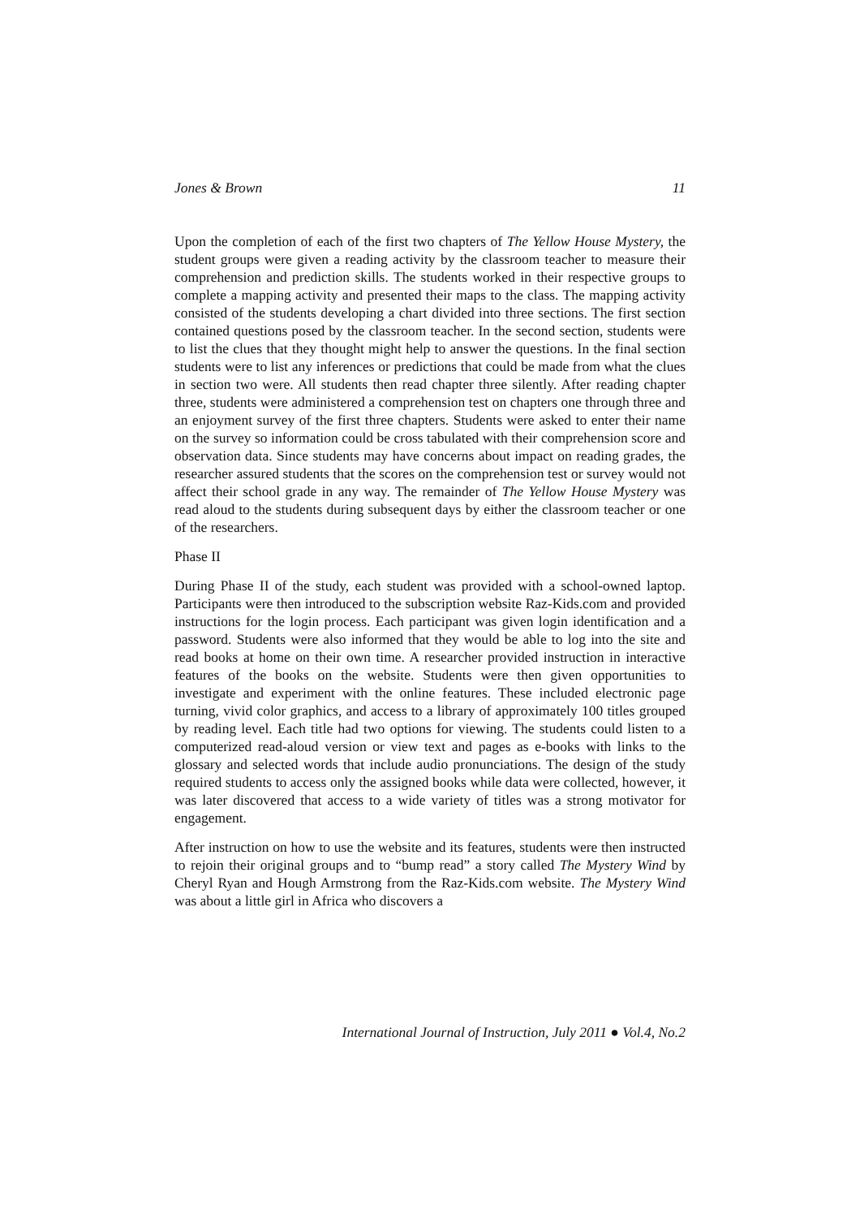Jones & Brown 11
Upon the completion of each of the first two chapters of The Yellow House Mystery, the student groups were given a reading activity by the classroom teacher to measure their comprehension and prediction skills. The students worked in their respective groups to complete a mapping activity and presented their maps to the class. The mapping activity consisted of the students developing a chart divided into three sections. The first section contained questions posed by the classroom teacher. In the second section, students were to list the clues that they thought might help to answer the questions. In the final section students were to list any inferences or predictions that could be made from what the clues in section two were. All students then read chapter three silently. After reading chapter three, students were administered a comprehension test on chapters one through three and an enjoyment survey of the first three chapters. Students were asked to enter their name on the survey so information could be cross tabulated with their comprehension score and observation data. Since students may have concerns about impact on reading grades, the researcher assured students that the scores on the comprehension test or survey would not affect their school grade in any way. The remainder of The Yellow House Mystery was read aloud to the students during subsequent days by either the classroom teacher or one of the researchers.
Phase II
During Phase II of the study, each student was provided with a school-owned laptop. Participants were then introduced to the subscription website Raz-Kids.com and provided instructions for the login process. Each participant was given login identification and a password. Students were also informed that they would be able to log into the site and read books at home on their own time. A researcher provided instruction in interactive features of the books on the website. Students were then given opportunities to investigate and experiment with the online features. These included electronic page turning, vivid color graphics, and access to a library of approximately 100 titles grouped by reading level. Each title had two options for viewing. The students could listen to a computerized read-aloud version or view text and pages as e-books with links to the glossary and selected words that include audio pronunciations. The design of the study required students to access only the assigned books while data were collected, however, it was later discovered that access to a wide variety of titles was a strong motivator for engagement.
After instruction on how to use the website and its features, students were then instructed to rejoin their original groups and to “bump read” a story called The Mystery Wind by Cheryl Ryan and Hough Armstrong from the Raz-Kids.com website. The Mystery Wind was about a little girl in Africa who discovers a
International Journal of Instruction, July 2011 ● Vol.4, No.2